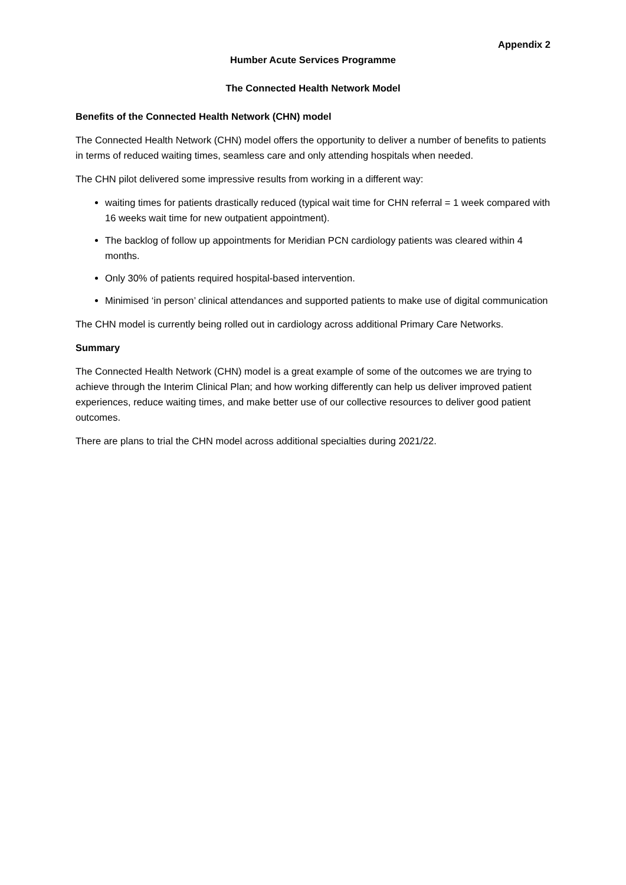Appendix 2
Humber Acute Services Programme
The Connected Health Network Model
Benefits of the Connected Health Network (CHN) model
The Connected Health Network (CHN) model offers the opportunity to deliver a number of benefits to patients in terms of reduced waiting times, seamless care and only attending hospitals when needed.
The CHN pilot delivered some impressive results from working in a different way:
waiting times for patients drastically reduced (typical wait time for CHN referral = 1 week compared with 16 weeks wait time for new outpatient appointment).
The backlog of follow up appointments for Meridian PCN cardiology patients was cleared within 4 months.
Only 30% of patients required hospital-based intervention.
Minimised ‘in person’ clinical attendances and supported patients to make use of digital communication
The CHN model is currently being rolled out in cardiology across additional Primary Care Networks.
Summary
The Connected Health Network (CHN) model is a great example of some of the outcomes we are trying to achieve through the Interim Clinical Plan; and how working differently can help us deliver improved patient experiences, reduce waiting times, and make better use of our collective resources to deliver good patient outcomes.
There are plans to trial the CHN model across additional specialties during 2021/22.